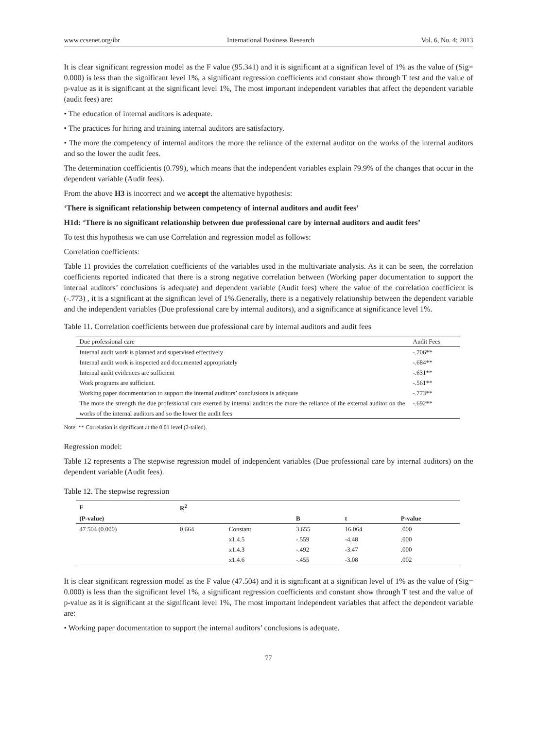www.ccsenet.org/ibr International Business Research Vol. 6, No. 4; 2013
It is clear significant regression model as the F value (95.341) and it is significant at a significan level of 1% as the value of (Sig= 0.000) is less than the significant level 1%, a significant regression coefficients and constant show through T test and the value of p-value as it is significant at the significant level 1%, The most important independent variables that affect the dependent variable (audit fees) are:
• The education of internal auditors is adequate.
• The practices for hiring and training internal auditors are satisfactory.
• The more the competency of internal auditors the more the reliance of the external auditor on the works of the internal auditors and so the lower the audit fees.
The determination coefficientis (0.799), which means that the independent variables explain 79.9% of the changes that occur in the dependent variable (Audit fees).
From the above H3 is incorrect and we accept the alternative hypothesis:
‘There is significant relationship between competency of internal auditors and audit fees’
H1d: ‘There is no significant relationship between due professional care by internal auditors and audit fees’
To test this hypothesis we can use Correlation and regression model as follows:
Correlation coefficients:
Table 11 provides the correlation coefficients of the variables used in the multivariate analysis. As it can be seen, the correlation coefficients reported indicated that there is a strong negative correlation between (Working paper documentation to support the internal auditors’ conclusions is adequate) and dependent variable (Audit fees) where the value of the correlation coefficient is (-.773) , it is a significant at the significan level of 1%.Generally, there is a negatively relationship between the dependent variable and the independent variables (Due professional care by internal auditors), and a significance at significance level 1%.
Table 11. Correlation coefficients between due professional care by internal auditors and audit fees
| Due professional care | Audit Fees |
| Internal audit work is planned and supervised effectively | -.706** |
| Internal audit work is inspected and documented appropriately | -.684** |
| Internal audit evidences are sufficient | -.631** |
| Work programs are sufficient. | -.561** |
| Working paper documentation to support the internal auditors’ conclusions is adequate | -.773** |
| The more the strength the due professional care exerted by internal auditors the more the reliance of the external auditor on the works of the internal auditors and so the lower the audit fees | -.692** |
Note: ** Correlation is significant at the 0.01 level (2-tailed).
Regression model:
Table 12 represents a The stepwise regression model of independent variables (Due professional care by internal auditors) on the dependent variable (Audit fees).
Table 12. The stepwise regression
| F | R<sup>2</sup> | | | | |
| --- | --- | --- | --- | --- | --- |
| (P-value) | | | B | t | P-value |
| 47.504 (0.000) | 0.664 | Constant | 3.655 | 16.064 | .000 |
| | | x1.4.5 | -.559 | -4.48 | .000 |
| | | x1.4.3 | -.492 | -3.47 | .000 |
| | | x1.4.6 | -.455 | -3.08 | .002 |
It is clear significant regression model as the F value (47.504) and it is significant at a significan level of 1% as the value of (Sig= 0.000) is less than the significant level 1%, a significant regression coefficients and constant show through T test and the value of p-value as it is significant at the significant level 1%, The most important independent variables that affect the dependent variable are:
• Working paper documentation to support the internal auditors’ conclusions is adequate.
77